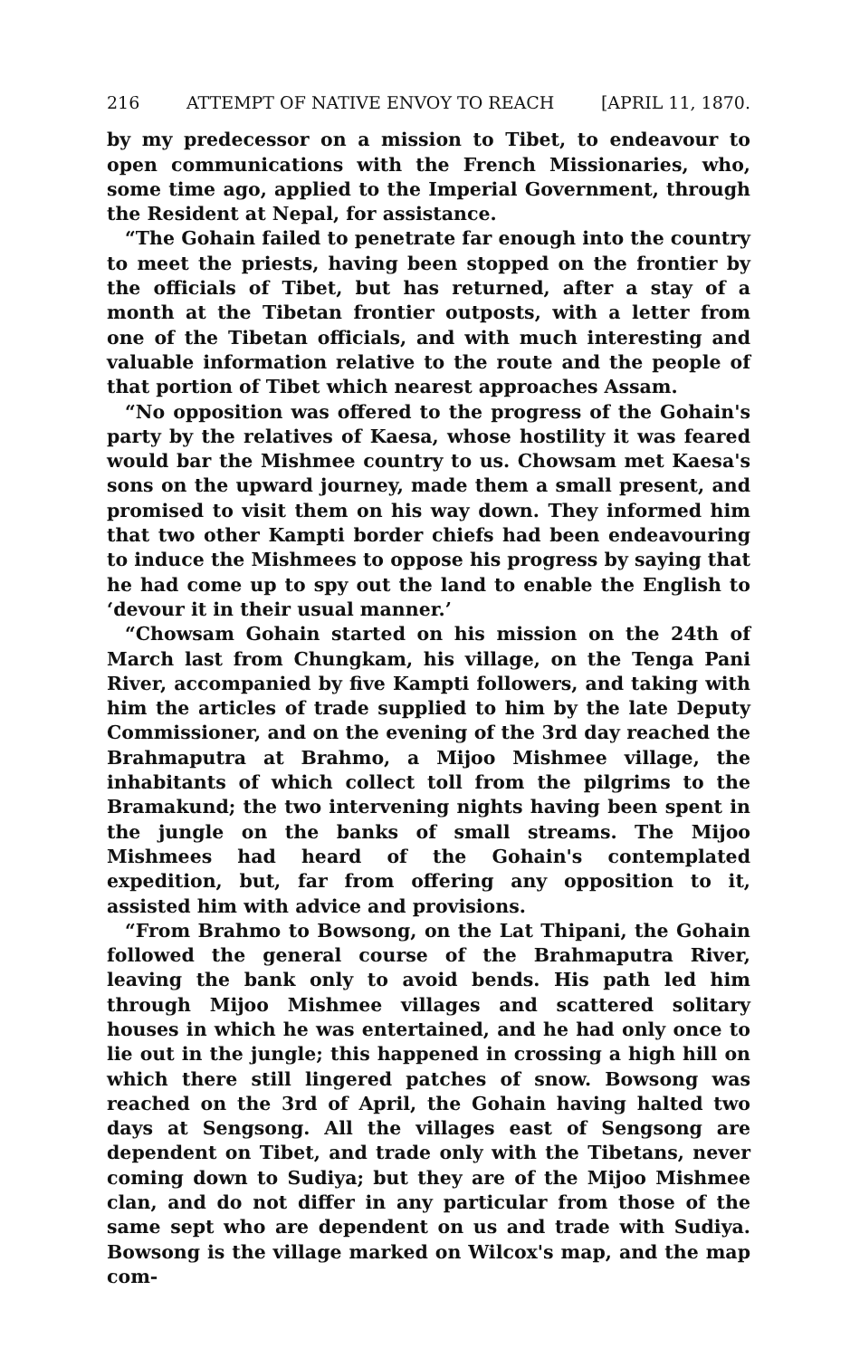216 ATTEMPT OF NATIVE ENVOY TO REACH [APRIL 11, 1870.
by my predecessor on a mission to Tibet, to endeavour to open communications with the French Missionaries, who, some time ago, applied to the Imperial Government, through the Resident at Nepal, for assistance.
“The Gohain failed to penetrate far enough into the country to meet the priests, having been stopped on the frontier by the officials of Tibet, but has returned, after a stay of a month at the Tibetan frontier outposts, with a letter from one of the Tibetan officials, and with much interesting and valuable information relative to the route and the people of that portion of Tibet which nearest approaches Assam.
“No opposition was offered to the progress of the Gohain's party by the relatives of Kaesa, whose hostility it was feared would bar the Mishmee country to us. Chowsam met Kaesa's sons on the upward journey, made them a small present, and promised to visit them on his way down. They informed him that two other Kampti border chiefs had been endeavouring to induce the Mishmees to oppose his progress by saying that he had come up to spy out the land to enable the English to ‘devour it in their usual manner.’
“Chowsam Gohain started on his mission on the 24th of March last from Chungkam, his village, on the Tenga Pani River, accompanied by five Kampti followers, and taking with him the articles of trade supplied to him by the late Deputy Commissioner, and on the evening of the 3rd day reached the Brahmaputra at Brahmo, a Mijoo Mishmee village, the inhabitants of which collect toll from the pilgrims to the Bramakund; the two intervening nights having been spent in the jungle on the banks of small streams. The Mijoo Mishmees had heard of the Gohain's contemplated expedition, but, far from offering any opposition to it, assisted him with advice and provisions.
“From Brahmo to Bowsong, on the Lat Thipani, the Gohain followed the general course of the Brahmaputra River, leaving the bank only to avoid bends. His path led him through Mijoo Mishmee villages and scattered solitary houses in which he was entertained, and he had only once to lie out in the jungle; this happened in crossing a high hill on which there still lingered patches of snow. Bowsong was reached on the 3rd of April, the Gohain having halted two days at Sengsong. All the villages east of Sengsong are dependent on Tibet, and trade only with the Tibetans, never coming down to Sudiya; but they are of the Mijoo Mishmee clan, and do not differ in any particular from those of the same sept who are dependent on us and trade with Sudiya. Bowsong is the village marked on Wilcox's map, and the map com-